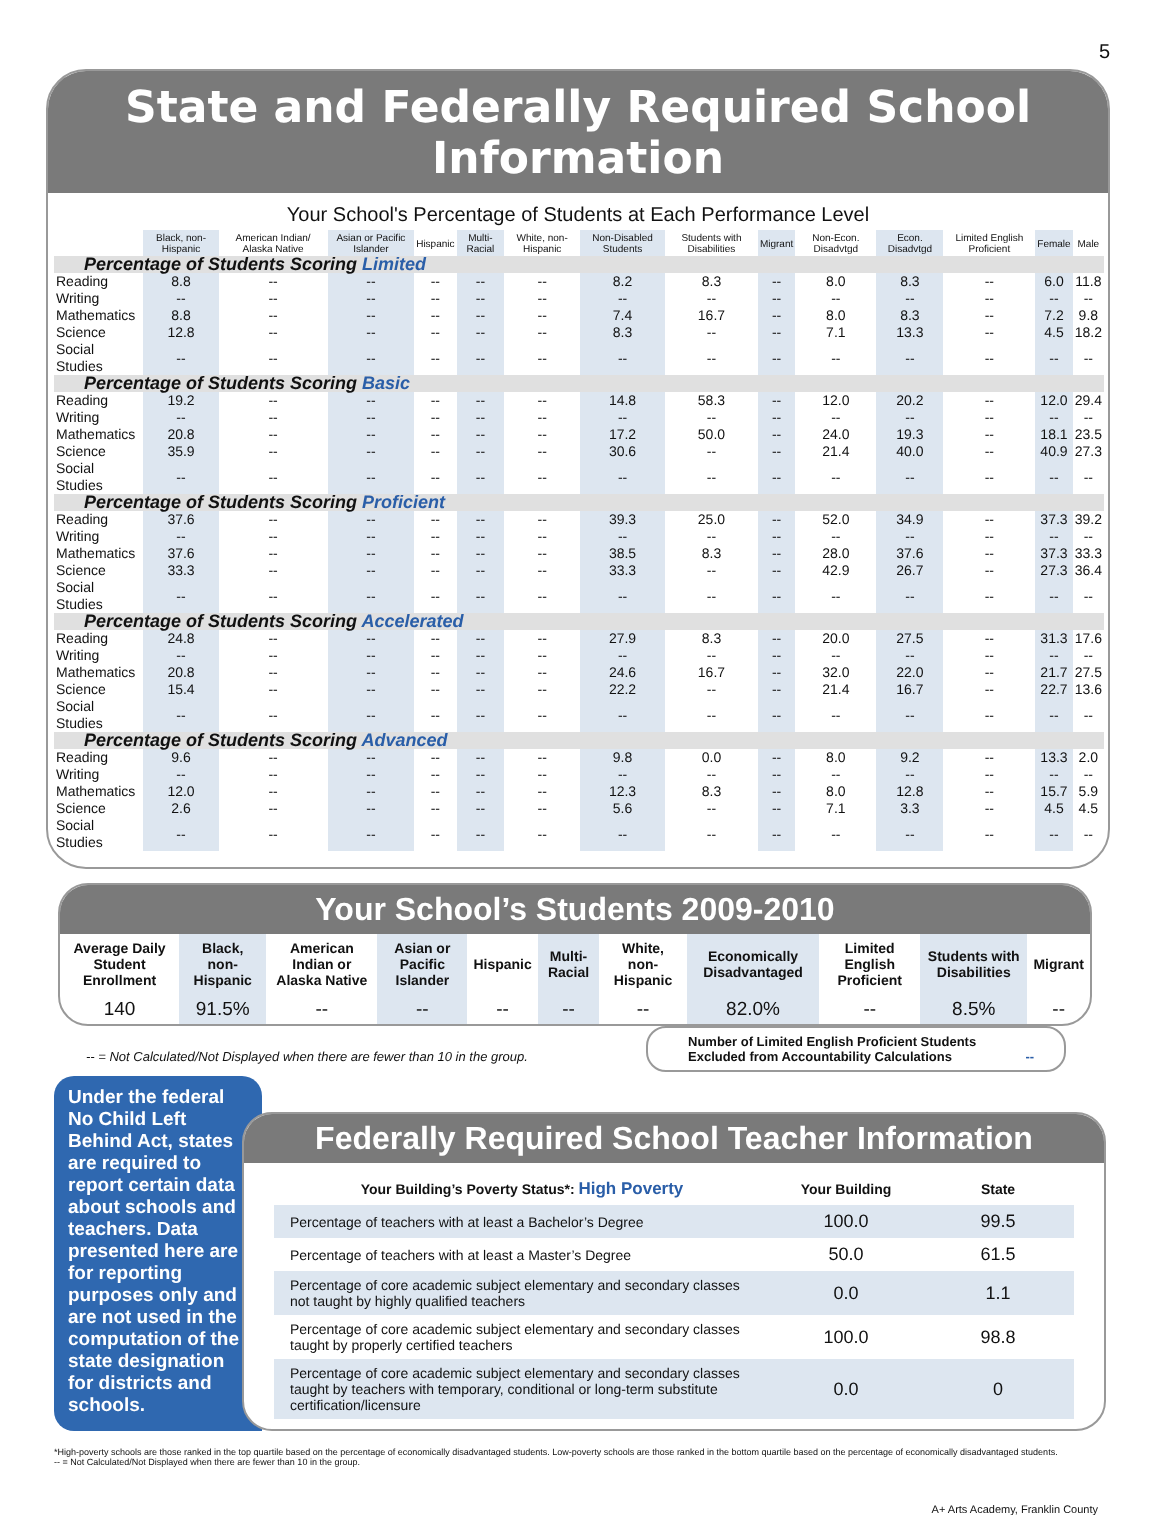5
State and Federally Required School Information
Your School's Percentage of Students at Each Performance Level
| | Black, non-Hispanic | American Indian/ Alaska Native | Asian or Pacific Islander | Hispanic | Multi-Racial | White, non-Hispanic | Non-Disabled Students | Students with Disabilities | Migrant | Non-Econ. Disadvtgd | Econ. Disadvtgd | Limited English Proficient | Female | Male |
| --- | --- | --- | --- | --- | --- | --- | --- | --- | --- | --- | --- | --- | --- | --- |
| Percentage of Students Scoring Limited | | | | | | | | | | | | | | |
| Reading | 8.8 | -- | -- | -- | -- | -- | 8.2 | 8.3 | -- | 8.0 | 8.3 | -- | 6.0 | 11.8 |
| Writing | -- | -- | -- | -- | -- | -- | -- | -- | -- | -- | -- | -- | -- | -- |
| Mathematics | 8.8 | -- | -- | -- | -- | -- | 7.4 | 16.7 | -- | 8.0 | 8.3 | -- | 7.2 | 9.8 |
| Science | 12.8 | -- | -- | -- | -- | -- | 8.3 | -- | -- | 7.1 | 13.3 | -- | 4.5 | 18.2 |
| Social Studies | -- | -- | -- | -- | -- | -- | -- | -- | -- | -- | -- | -- | -- | -- |
| Percentage of Students Scoring Basic | | | | | | | | | | | | | | |
| Reading | 19.2 | -- | -- | -- | -- | -- | 14.8 | 58.3 | -- | 12.0 | 20.2 | -- | 12.0 | 29.4 |
| Writing | -- | -- | -- | -- | -- | -- | -- | -- | -- | -- | -- | -- | -- | -- |
| Mathematics | 20.8 | -- | -- | -- | -- | -- | 17.2 | 50.0 | -- | 24.0 | 19.3 | -- | 18.1 | 23.5 |
| Science | 35.9 | -- | -- | -- | -- | -- | 30.6 | -- | -- | 21.4 | 40.0 | -- | 40.9 | 27.3 |
| Social Studies | -- | -- | -- | -- | -- | -- | -- | -- | -- | -- | -- | -- | -- | -- |
| Percentage of Students Scoring Proficient | | | | | | | | | | | | | | |
| Reading | 37.6 | -- | -- | -- | -- | -- | 39.3 | 25.0 | -- | 52.0 | 34.9 | -- | 37.3 | 39.2 |
| Writing | -- | -- | -- | -- | -- | -- | -- | -- | -- | -- | -- | -- | -- | -- |
| Mathematics | 37.6 | -- | -- | -- | -- | -- | 38.5 | 8.3 | -- | 28.0 | 37.6 | -- | 37.3 | 33.3 |
| Science | 33.3 | -- | -- | -- | -- | -- | 33.3 | -- | -- | 42.9 | 26.7 | -- | 27.3 | 36.4 |
| Social Studies | -- | -- | -- | -- | -- | -- | -- | -- | -- | -- | -- | -- | -- | -- |
| Percentage of Students Scoring Accelerated | | | | | | | | | | | | | | |
| Reading | 24.8 | -- | -- | -- | -- | -- | 27.9 | 8.3 | -- | 20.0 | 27.5 | -- | 31.3 | 17.6 |
| Writing | -- | -- | -- | -- | -- | -- | -- | -- | -- | -- | -- | -- | -- | -- |
| Mathematics | 20.8 | -- | -- | -- | -- | -- | 24.6 | 16.7 | -- | 32.0 | 22.0 | -- | 21.7 | 27.5 |
| Science | 15.4 | -- | -- | -- | -- | -- | 22.2 | -- | -- | 21.4 | 16.7 | -- | 22.7 | 13.6 |
| Social Studies | -- | -- | -- | -- | -- | -- | -- | -- | -- | -- | -- | -- | -- | -- |
| Percentage of Students Scoring Advanced | | | | | | | | | | | | | | |
| Reading | 9.6 | -- | -- | -- | -- | -- | 9.8 | 0.0 | -- | 8.0 | 9.2 | -- | 13.3 | 2.0 |
| Writing | -- | -- | -- | -- | -- | -- | -- | -- | -- | -- | -- | -- | -- | -- |
| Mathematics | 12.0 | -- | -- | -- | -- | -- | 12.3 | 8.3 | -- | 8.0 | 12.8 | -- | 15.7 | 5.9 |
| Science | 2.6 | -- | -- | -- | -- | -- | 5.6 | -- | -- | 7.1 | 3.3 | -- | 4.5 | 4.5 |
| Social Studies | -- | -- | -- | -- | -- | -- | -- | -- | -- | -- | -- | -- | -- | -- |
Your School’s Students 2009-2010
| Average Daily Student Enrollment | Black, non-Hispanic | American Indian or Alaska Native | Asian or Pacific Islander | Hispanic | Multi-Racial | White, non-Hispanic | Economically Disadvantaged | Limited English Proficient | Students with Disabilities | Migrant |
| --- | --- | --- | --- | --- | --- | --- | --- | --- | --- | --- |
| 140 | 91.5% | -- | -- | -- | -- | -- | 82.0% | -- | 8.5% | -- |
-- = Not Calculated/Not Displayed when there are fewer than 10 in the group. Number of Limited English Proficient Students
Excluded from Accountability Calculations --
Under the federal No Child Left Behind Act, states are required to report certain data about schools and teachers. Data presented here are for reporting purposes only and are not used in the computation of the state designation for districts and schools.
Federally Required School Teacher Information
| Your Building’s Poverty Status*: High Poverty | Your Building | State |
| Percentage of teachers with at least a Bachelor’s Degree | 100.0 | 99.5 |
| Percentage of teachers with at least a Master’s Degree | 50.0 | 61.5 |
| Percentage of core academic subject elementary and secondary classes not taught by highly qualified teachers | 0.0 | 1.1 |
| Percentage of core academic subject elementary and secondary classes taught by properly certified teachers | 100.0 | 98.8 |
| Percentage of core academic subject elementary and secondary classes taught by teachers with temporary, conditional or long-term substitute certification/licensure | 0.0 | 0 |
*High-poverty schools are those ranked in the top quartile based on the percentage of economically disadvantaged students. Low-poverty schools are those ranked in the bottom quartile based on the percentage of economically disadvantaged students.
-- = Not Calculated/Not Displayed when there are fewer than 10 in the group.
A+ Arts Academy, Franklin County